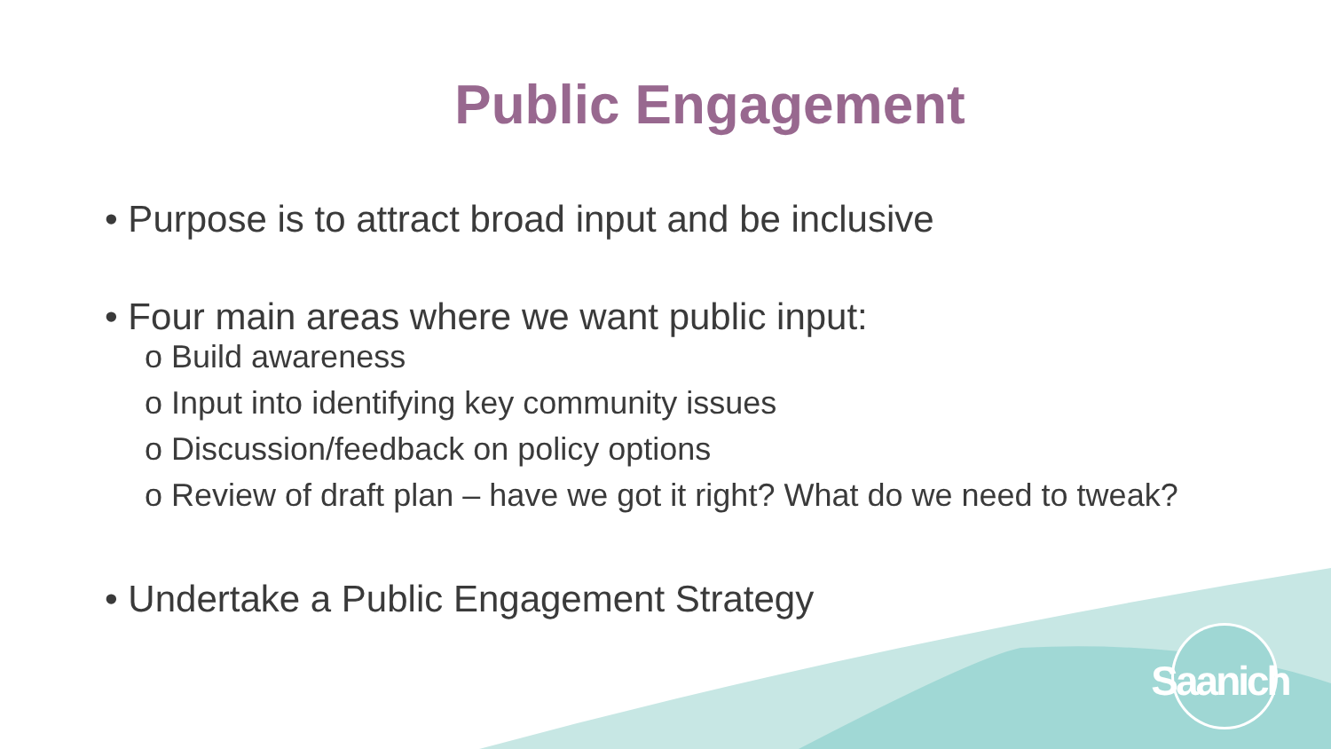Public Engagement
• Purpose is to attract broad input and be inclusive
• Four main areas where we want public input:
o Build awareness
o Input into identifying key community issues
o Discussion/feedback on policy options
o Review of draft plan – have we got it right? What do we need to tweak?
• Undertake a Public Engagement Strategy
Saanich